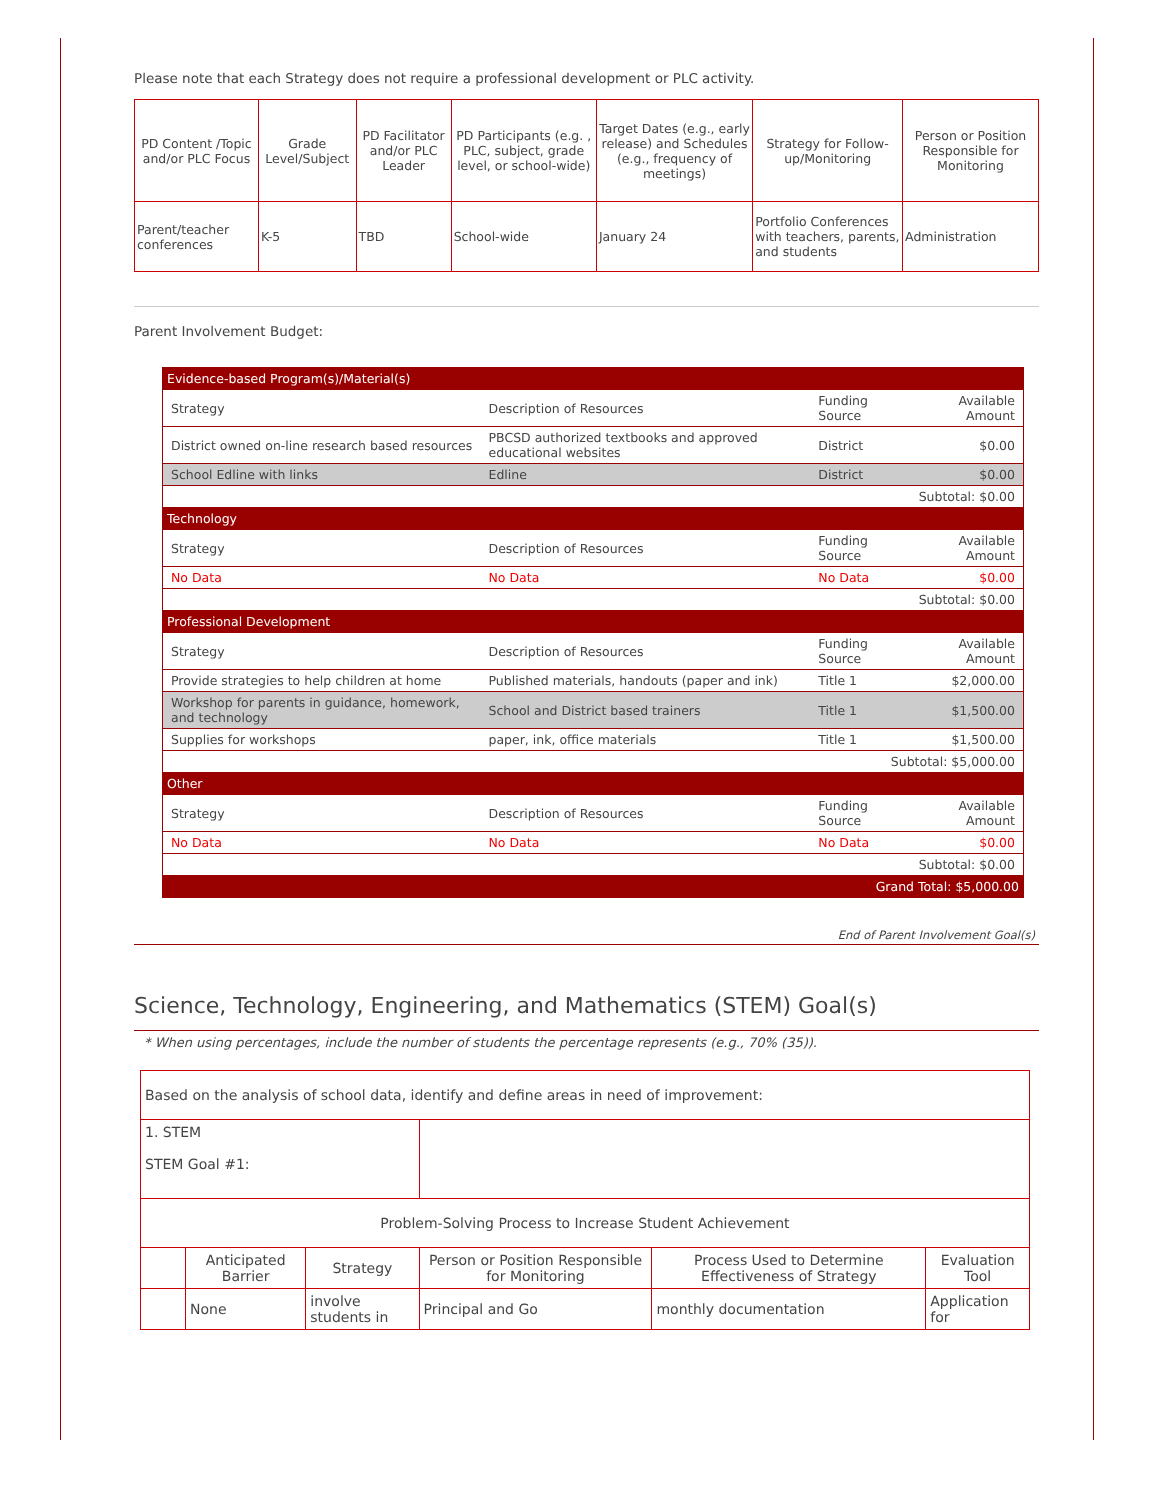Please note that each Strategy does not require a professional development or PLC activity.
| PD Content /Topic and/or PLC Focus | Grade Level/Subject | PD Facilitator and/or PLC Leader | PD Participants (e.g. , PLC, subject, grade level, or school-wide) | Target Dates (e.g., early release) and Schedules (e.g., frequency of meetings) | Strategy for Follow-up/Monitoring | Person or Position Responsible for Monitoring |
| --- | --- | --- | --- | --- | --- | --- |
| Parent/teacher conferences | K-5 | TBD | School-wide | January 24 | Portfolio Conferences with teachers, parents, and students | Administration |
Parent Involvement Budget:
| Evidence-based Program(s)/Material(s) | | | |
| Strategy | Description of Resources | Funding Source | Available Amount |
| District owned on-line research based resources | PBCSD authorized textbooks and approved educational websites | District | $0.00 |
| School Edline with links | Edline | District | $0.00 |
| Subtotal: $0.00 | | | |
| Technology | | | |
| Strategy | Description of Resources | Funding Source | Available Amount |
| No Data | No Data | No Data | $0.00 |
| Subtotal: $0.00 | | | |
| Professional Development | | | |
| Strategy | Description of Resources | Funding Source | Available Amount |
| Provide strategies to help children at home | Published materials, handouts (paper and ink) | Title 1 | $2,000.00 |
| Workshop for parents in guidance, homework, and technology | School and District based trainers | Title 1 | $1,500.00 |
| Supplies for workshops | paper, ink, office materials | Title 1 | $1,500.00 |
| Subtotal: $5,000.00 | | | |
| Other | | | |
| Strategy | Description of Resources | Funding Source | Available Amount |
| No Data | No Data | No Data | $0.00 |
| Subtotal: $0.00 | | | |
| Grand Total: $5,000.00 | | | |
End of Parent Involvement Goal(s)
Science, Technology, Engineering, and Mathematics (STEM) Goal(s)
* When using percentages, include the number of students the percentage represents (e.g., 70% (35)).
| Based on the analysis of school data, identify and define areas in need of improvement: | | | | | |
| 1. STEM STEM Goal #1: | | | | | |
| Problem-Solving Process to Increase Student Achievement | | | | | |
| | Anticipated Barrier | Strategy | Person or Position Responsible for Monitoring | Process Used to Determine Effectiveness of Strategy | Evaluation Tool |
| | None | involve students in | Principal and Go | monthly documentation | Application for |